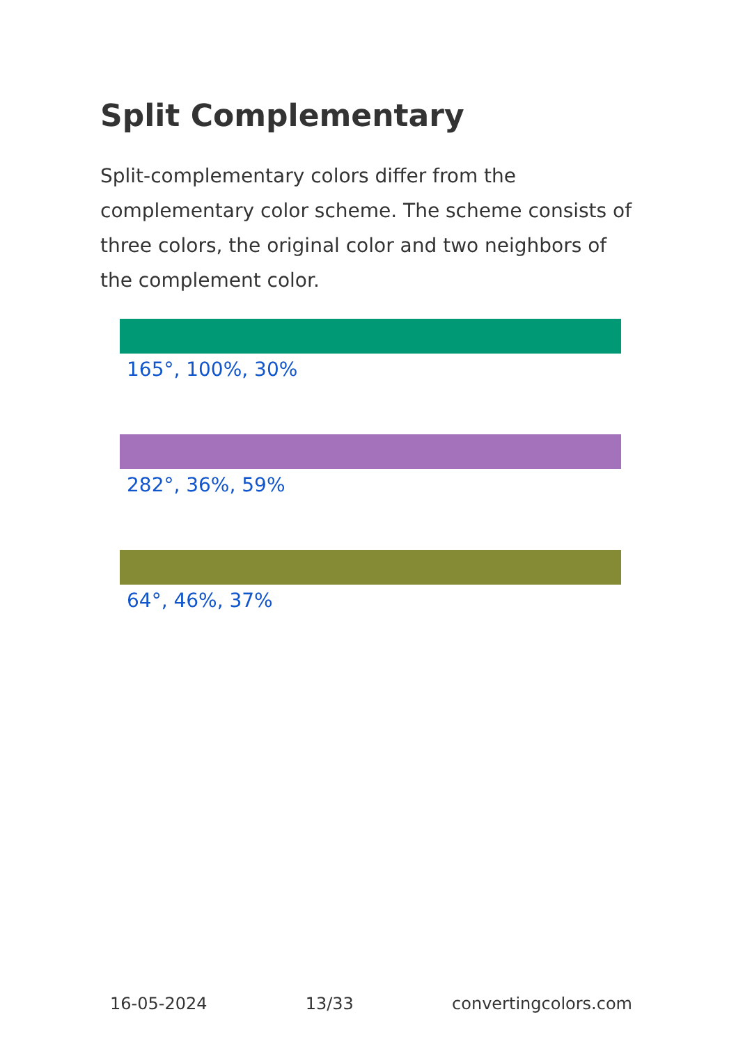Split Complementary
Split-complementary colors differ from the complementary color scheme. The scheme consists of three colors, the original color and two neighbors of the complement color.
165°, 100%, 30%
282°, 36%, 59%
64°, 46%, 37%
16-05-2024 13/33 convertingcolors.com